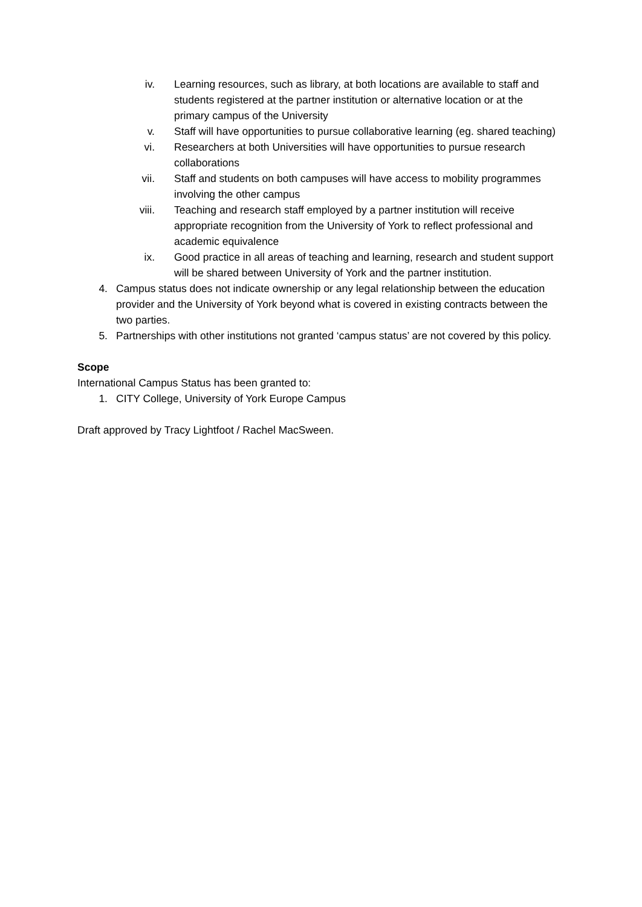iv. Learning resources, such as library, at both locations are available to staff and students registered at the partner institution or alternative location or at the primary campus of the University
v. Staff will have opportunities to pursue collaborative learning (eg. shared teaching)
vi. Researchers at both Universities will have opportunities to pursue research collaborations
vii. Staff and students on both campuses will have access to mobility programmes involving the other campus
viii. Teaching and research staff employed by a partner institution will receive appropriate recognition from the University of York to reflect professional and academic equivalence
ix. Good practice in all areas of teaching and learning, research and student support will be shared between University of York and the partner institution.
4. Campus status does not indicate ownership or any legal relationship between the education provider and the University of York beyond what is covered in existing contracts between the two parties.
5. Partnerships with other institutions not granted ‘campus status’ are not covered by this policy.
Scope
International Campus Status has been granted to:
1. CITY College, University of York Europe Campus
Draft approved by Tracy Lightfoot / Rachel MacSween.